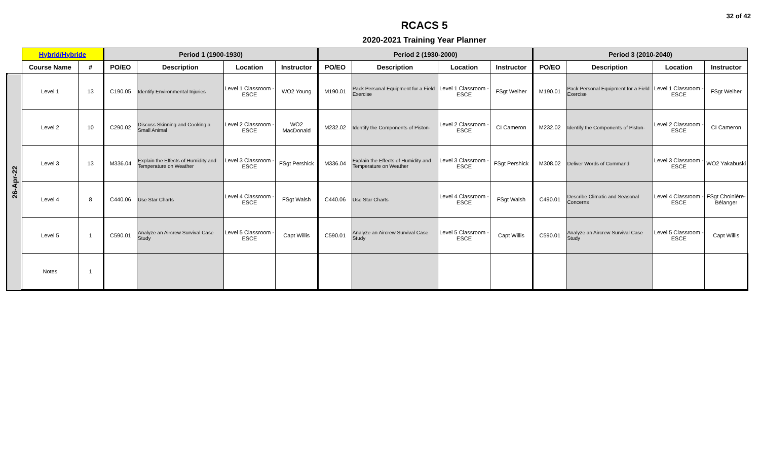32 of 42
RCACS 5
2020-2021 Training Year Planner
| | Hybrid/Hybride | | Period 1 (1900-1930) | | | | Period 2 (1930-2000) | | | | Period 3 (2010-2040) | | | |
| --- | --- | --- | --- | --- | --- | --- | --- | --- | --- | --- | --- | --- | --- | --- |
| | Course Name | # | PO/EO | Description | Location | Instructor | PO/EO | Description | Location | Instructor | PO/EO | Description | Location | Instructor |
| 26-Apr-22 | Level 1 | 13 | C190.05 | Identify Environmental Injuries | Level 1 Classroom - ESCE | WO2 Young | M190.01 | Pack Personal Equipment for a Field Exercise | Level 1 Classroom - ESCE | FSgt Weiher | M190.01 | Pack Personal Equipment for a Field Exercise | Level 1 Classroom - ESCE | FSgt Weiher |
| | Level 2 | 10 | C290.02 | Discuss Skinning and Cooking a Small Animal | Level 2 Classroom - ESCE | WO2 MacDonald | M232.02 | Identify the Components of Piston- | Level 2 Classroom - ESCE | CI Cameron | M232.02 | Identify the Components of Piston- | Level 2 Classroom - ESCE | CI Cameron |
| | Level 3 | 13 | M336.04 | Explain the Effects of Humidity and Temperature on Weather | Level 3 Classroom - ESCE | FSgt Pershick | M336.04 | Explain the Effects of Humidity and Temperature on Weather | Level 3 Classroom - ESCE | FSgt Pershick | M308.02 | Deliver Words of Command | Level 3 Classroom - ESCE | WO2 Yakabuski |
| | Level 4 | 8 | C440.06 | Use Star Charts | Level 4 Classroom - ESCE | FSgt Walsh | C440.06 | Use Star Charts | Level 4 Classroom - ESCE | FSgt Walsh | C490.01 | Describe Climatic and Seasonal Concerns | Level 4 Classroom - ESCE | FSgt Choinière-Bélanger |
| | Level 5 | 1 | C590.01 | Analyze an Aircrew Survival Case Study | Level 5 Classroom - ESCE | Capt Willis | C590.01 | Analyze an Aircrew Survival Case Study | Level 5 Classroom - ESCE | Capt Willis | C590.01 | Analyze an Aircrew Survival Case Study | Level 5 Classroom - ESCE | Capt Willis |
| | Notes | 1 | | | | | | | | | | | | |